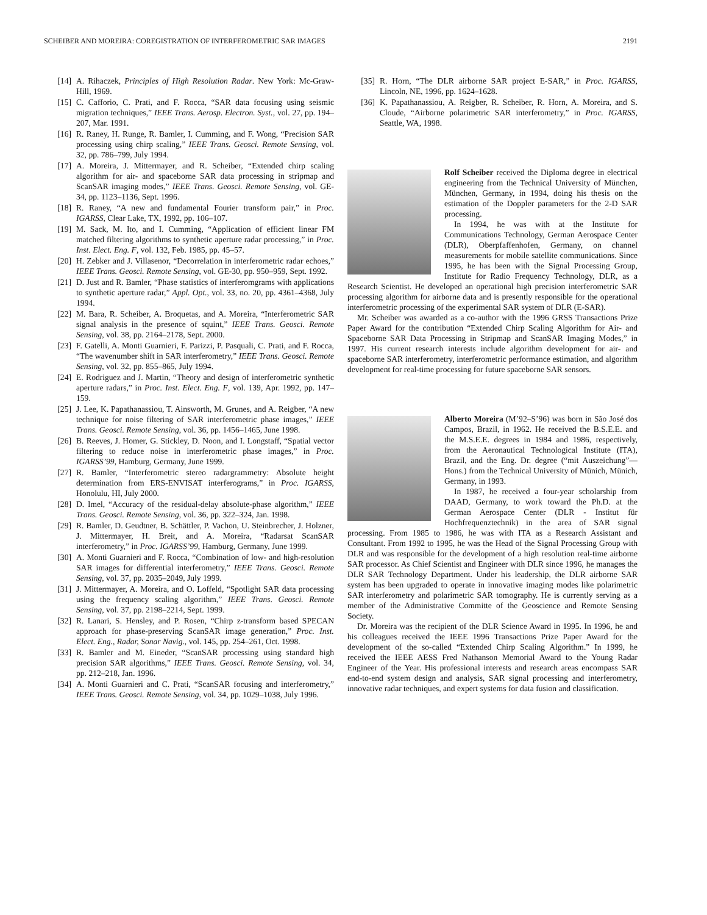SCHEIBER AND MOREIRA: COREGISTRATION OF INTERFEROMETRIC SAR IMAGES 2191
[14] A. Rihaczek, Principles of High Resolution Radar. New York: Mc-Graw-Hill, 1969.
[15] C. Cafforio, C. Prati, and F. Rocca, “SAR data focusing using seismic migration techniques,” IEEE Trans. Aerosp. Electron. Syst., vol. 27, pp. 194–207, Mar. 1991.
[16] R. Raney, H. Runge, R. Bamler, I. Cumming, and F. Wong, “Precision SAR processing using chirp scaling,” IEEE Trans. Geosci. Remote Sensing, vol. 32, pp. 786–799, July 1994.
[17] A. Moreira, J. Mittermayer, and R. Scheiber, “Extended chirp scaling algorithm for air- and spaceborne SAR data processing in stripmap and ScanSAR imaging modes,” IEEE Trans. Geosci. Remote Sensing, vol. GE-34, pp. 1123–1136, Sept. 1996.
[18] R. Raney, “A new and fundamental Fourier transform pair,” in Proc. IGARSS, Clear Lake, TX, 1992, pp. 106–107.
[19] M. Sack, M. Ito, and I. Cumming, “Application of efficient linear FM matched filtering algorithms to synthetic aperture radar processing,” in Proc. Inst. Elect. Eng. F, vol. 132, Feb. 1985, pp. 45–57.
[20] H. Zebker and J. Villasenor, “Decorrelation in interferometric radar echoes,” IEEE Trans. Geosci. Remote Sensing, vol. GE-30, pp. 950–959, Sept. 1992.
[21] D. Just and R. Bamler, “Phase statistics of interferomgrams with applications to synthetic aperture radar,” Appl. Opt., vol. 33, no. 20, pp. 4361–4368, July 1994.
[22] M. Bara, R. Scheiber, A. Broquetas, and A. Moreira, “Interferometric SAR signal analysis in the presence of squint,” IEEE Trans. Geosci. Remote Sensing, vol. 38, pp. 2164–2178, Sept. 2000.
[23] F. Gatelli, A. Monti Guarnieri, F. Parizzi, P. Pasquali, C. Prati, and F. Rocca, “The wavenumber shift in SAR interferometry,” IEEE Trans. Geosci. Remote Sensing, vol. 32, pp. 855–865, July 1994.
[24] E. Rodriguez and J. Martin, “Theory and design of interferometric synthetic aperture radars,” in Proc. Inst. Elect. Eng. F, vol. 139, Apr. 1992, pp. 147–159.
[25] J. Lee, K. Papathanassiou, T. Ainsworth, M. Grunes, and A. Reigber, “A new technique for noise filtering of SAR interferometric phase images,” IEEE Trans. Geosci. Remote Sensing, vol. 36, pp. 1456–1465, June 1998.
[26] B. Reeves, J. Homer, G. Stickley, D. Noon, and I. Longstaff, “Spatial vector filtering to reduce noise in interferometric phase images,” in Proc. IGARSS’99, Hamburg, Germany, June 1999.
[27] R. Bamler, “Interferometric stereo radargrammetry: Absolute height determination from ERS-ENVISAT interferograms,” in Proc. IGARSS, Honolulu, HI, July 2000.
[28] D. Imel, “Accuracy of the residual-delay absolute-phase algorithm,” IEEE Trans. Geosci. Remote Sensing, vol. 36, pp. 322–324, Jan. 1998.
[29] R. Bamler, D. Geudtner, B. Schättler, P. Vachon, U. Steinbrecher, J. Holzner, J. Mittermayer, H. Breit, and A. Moreira, “Radarsat ScanSAR interferometry,” in Proc. IGARSS’99, Hamburg, Germany, June 1999.
[30] A. Monti Guarnieri and F. Rocca, “Combination of low- and high-resolution SAR images for differential interferometry,” IEEE Trans. Geosci. Remote Sensing, vol. 37, pp. 2035–2049, July 1999.
[31] J. Mittermayer, A. Moreira, and O. Loffeld, “Spotlight SAR data processing using the frequency scaling algorithm,” IEEE Trans. Geosci. Remote Sensing, vol. 37, pp. 2198–2214, Sept. 1999.
[32] R. Lanari, S. Hensley, and P. Rosen, “Chirp z-transform based SPECAN approach for phase-preserving ScanSAR image generation,” Proc. Inst. Elect. Eng., Radar, Sonar Navig., vol. 145, pp. 254–261, Oct. 1998.
[33] R. Bamler and M. Eineder, “ScanSAR processing using standard high precision SAR algorithms,” IEEE Trans. Geosci. Remote Sensing, vol. 34, pp. 212–218, Jan. 1996.
[34] A. Monti Guarnieri and C. Prati, “ScanSAR focusing and interferometry,” IEEE Trans. Geosci. Remote Sensing, vol. 34, pp. 1029–1038, July 1996.
[35] R. Horn, “The DLR airborne SAR project E-SAR,” in Proc. IGARSS, Lincoln, NE, 1996, pp. 1624–1628.
[36] K. Papathanassiou, A. Reigber, R. Scheiber, R. Horn, A. Moreira, and S. Cloude, “Airborne polarimetric SAR interferometry,” in Proc. IGARSS, Seattle, WA, 1998.
Rolf Scheiber received the Diploma degree in electrical engineering from the Technical University of München, München, Germany, in 1994, doing his thesis on the estimation of the Doppler parameters for the 2-D SAR processing.
In 1994, he was with at the Institute for Communications Technology, German Aerospace Center (DLR), Oberpfaffenhofen, Germany, on channel measurements for mobile satellite communications. Since 1995, he has been with the Signal Processing Group, Institute for Radio Frequency Technology, DLR, as a Research Scientist. He developed an operational high precision interferometric SAR processing algorithm for airborne data and is presently responsible for the operational interferometric processing of the experimental SAR system of DLR (E-SAR).
Mr. Scheiber was awarded as a co-author with the 1996 GRSS Transactions Prize Paper Award for the contribution “Extended Chirp Scaling Algorithm for Air- and Spaceborne SAR Data Processing in Stripmap and ScanSAR Imaging Modes,” in 1997. His current research interests include algorithm development for air- and spaceborne SAR interferometry, interferometric performance estimation, and algorithm development for real-time processing for future spaceborne SAR sensors.
Alberto Moreira (M’92–S’96) was born in São José dos Campos, Brazil, in 1962. He received the B.S.E.E. and the M.S.E.E. degrees in 1984 and 1986, respectively, from the Aeronautical Technological Institute (ITA), Brazil, and the Eng. Dr. degree (“mit Auszeichung”—Hons.) from the Technical University of Münich, Münich, Germany, in 1993.
In 1987, he received a four-year scholarship from DAAD, Germany, to work toward the Ph.D. at the German Aerospace Center (DLR - Institut für Hochfrequenztechnik) in the area of SAR signal processing. From 1985 to 1986, he was with ITA as a Research Assistant and Consultant. From 1992 to 1995, he was the Head of the Signal Processing Group with DLR and was responsible for the development of a high resolution real-time airborne SAR processor. As Chief Scientist and Engineer with DLR since 1996, he manages the DLR SAR Technology Department. Under his leadership, the DLR airborne SAR system has been upgraded to operate in innovative imaging modes like polarimetric SAR interferometry and polarimetric SAR tomography. He is currently serving as a member of the Administrative Committe of the Geoscience and Remote Sensing Society.
Dr. Moreira was the recipient of the DLR Science Award in 1995. In 1996, he and his colleagues received the IEEE 1996 Transactions Prize Paper Award for the development of the so-called “Extended Chirp Scaling Algorithm.” In 1999, he received the IEEE AESS Fred Nathanson Memorial Award to the Young Radar Engineer of the Year. His professional interests and research areas encompass SAR end-to-end system design and analysis, SAR signal processing and interferometry, innovative radar techniques, and expert systems for data fusion and classification.